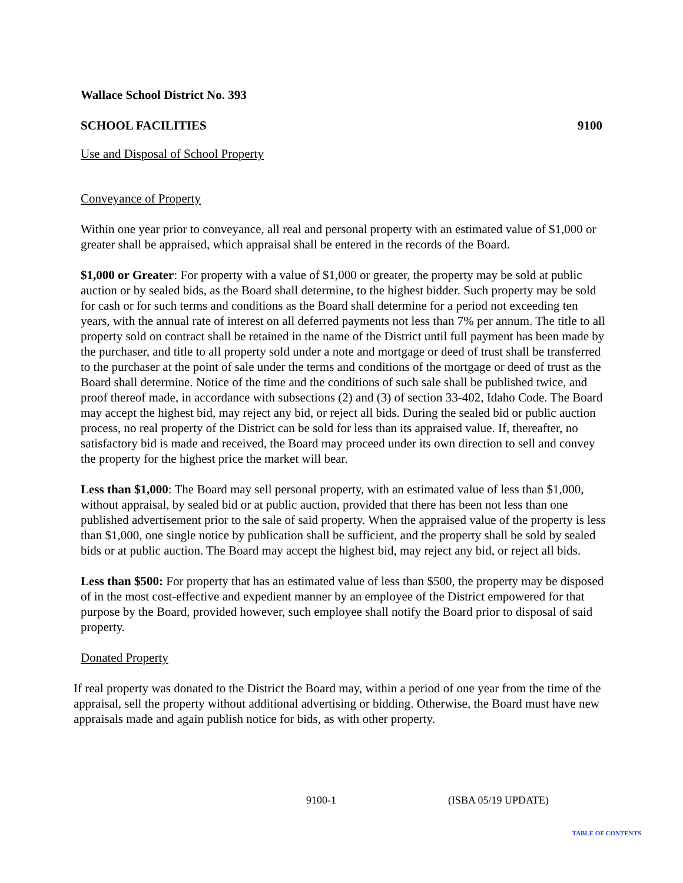Wallace School District No. 393
SCHOOL FACILITIES 9100
Use and Disposal of School Property
Conveyance of Property
Within one year prior to conveyance, all real and personal property with an estimated value of $1,000 or greater shall be appraised, which appraisal shall be entered in the records of the Board.
$1,000 or Greater: For property with a value of $1,000 or greater, the property may be sold at public auction or by sealed bids, as the Board shall determine, to the highest bidder. Such property may be sold for cash or for such terms and conditions as the Board shall determine for a period not exceeding ten years, with the annual rate of interest on all deferred payments not less than 7% per annum. The title to all property sold on contract shall be retained in the name of the District until full payment has been made by the purchaser, and title to all property sold under a note and mortgage or deed of trust shall be transferred to the purchaser at the point of sale under the terms and conditions of the mortgage or deed of trust as the Board shall determine. Notice of the time and the conditions of such sale shall be published twice, and proof thereof made, in accordance with subsections (2) and (3) of section 33-402, Idaho Code. The Board may accept the highest bid, may reject any bid, or reject all bids. During the sealed bid or public auction process, no real property of the District can be sold for less than its appraised value. If, thereafter, no satisfactory bid is made and received, the Board may proceed under its own direction to sell and convey the property for the highest price the market will bear.
Less than $1,000: The Board may sell personal property, with an estimated value of less than $1,000, without appraisal, by sealed bid or at public auction, provided that there has been not less than one published advertisement prior to the sale of said property. When the appraised value of the property is less than $1,000, one single notice by publication shall be sufficient, and the property shall be sold by sealed bids or at public auction. The Board may accept the highest bid, may reject any bid, or reject all bids.
Less than $500: For property that has an estimated value of less than $500, the property may be disposed of in the most cost-effective and expedient manner by an employee of the District empowered for that purpose by the Board, provided however, such employee shall notify the Board prior to disposal of said property.
Donated Property
If real property was donated to the District the Board may, within a period of one year from the time of the appraisal, sell the property without additional advertising or bidding. Otherwise, the Board must have new appraisals made and again publish notice for bids, as with other property.
9100-1 (ISBA 05/19 UPDATE)
TABLE OF CONTENTS